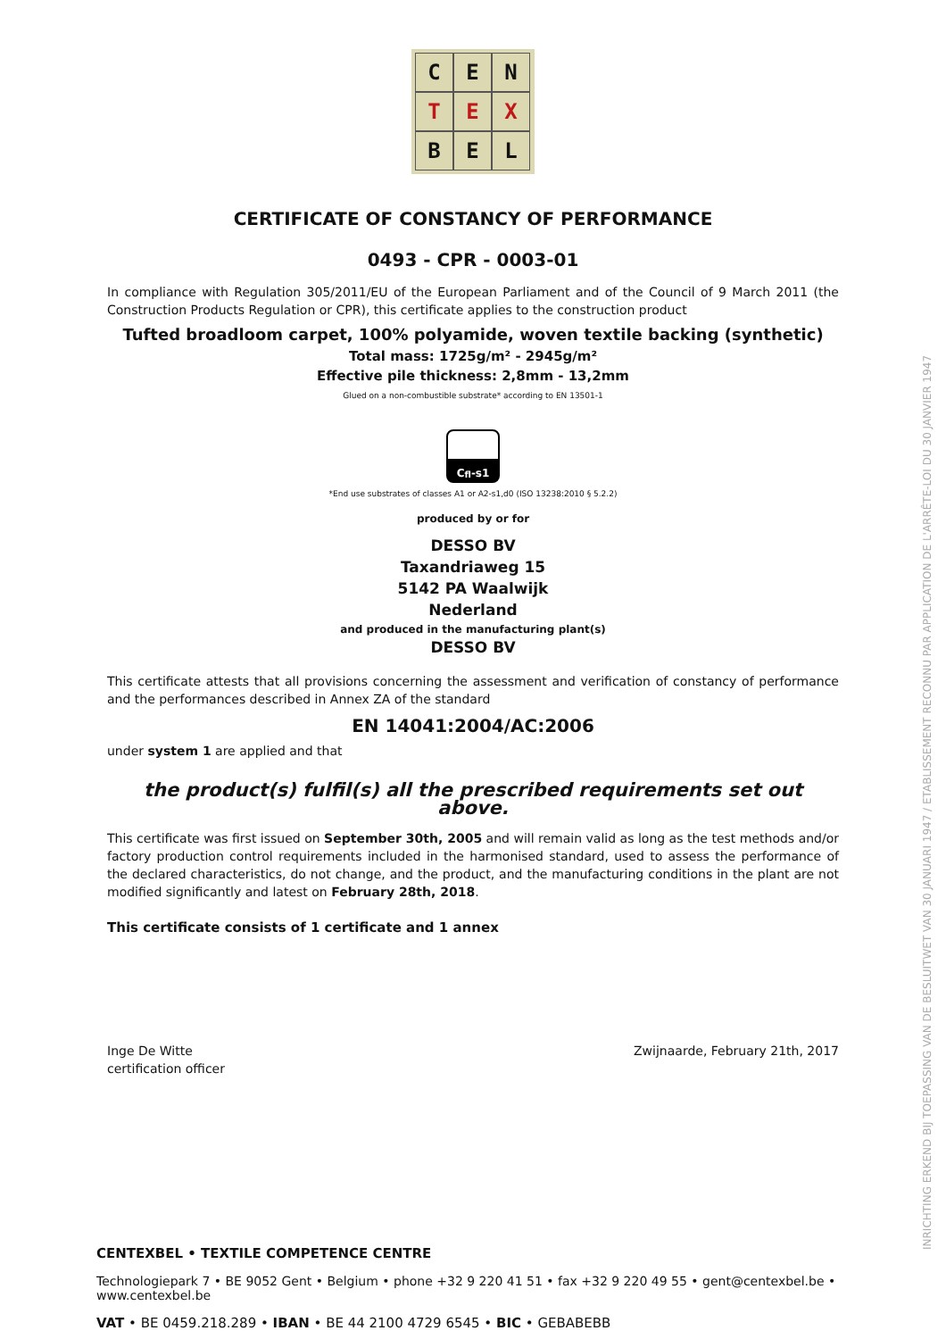INRICHTING ERKEND BIJ TOEPASSING VAN DE BESLUITWET VAN 30 JANUARI 1947 / ETABLISSEMENT RECONNU PAR APPLICATION DE L'ARRÊTE-LOI DU 30 JANVIER 1947
C
E
N
T
E
X
B
E
L
CERTIFICATE OF CONSTANCY OF PERFORMANCE
0493 - CPR - 0003-01
In compliance with Regulation 305/2011/EU of the European Parliament and of the Council of 9 March 2011 (the Construction Products Regulation or CPR), this certificate applies to the construction product
Tufted broadloom carpet, 100% polyamide, woven textile backing (synthetic)
Total mass: 1725g/m² - 2945g/m²
Effective pile thickness: 2,8mm - 13,2mm
Glued on a non-combustible substrate* according to EN 13501-1
C<sub>fl</sub>-s1
*End use substrates of classes A1 or A2-s1,d0 (ISO 13238:2010 § 5.2.2)
produced by or for
DESSO BV
Taxandriaweg 15
5142 PA Waalwijk
Nederland
and produced in the manufacturing plant(s)
DESSO BV
This certificate attests that all provisions concerning the assessment and verification of constancy of performance and the performances described in Annex ZA of the standard
EN 14041:2004/AC:2006
under system 1 are applied and that
the product(s) fulfil(s) all the prescribed requirements set out above.
This certificate was first issued on September 30th, 2005 and will remain valid as long as the test methods and/or factory production control requirements included in the harmonised standard, used to assess the performance of the declared characteristics, do not change, and the product, and the manufacturing conditions in the plant are not modified significantly and latest on February 28th, 2018.
This certificate consists of 1 certificate and 1 annex
Inge De Witte
certification officer
Zwijnaarde, February 21th, 2017
CENTEXBEL • TEXTILE COMPETENCE CENTRE
Technologiepark 7 • BE 9052 Gent • Belgium • phone +32 9 220 41 51 • fax +32 9 220 49 55 • gent@centexbel.be • www.centexbel.be
VAT • BE 0459.218.289 • IBAN • BE 44 2100 4729 6545 • BIC • GEBABEBB